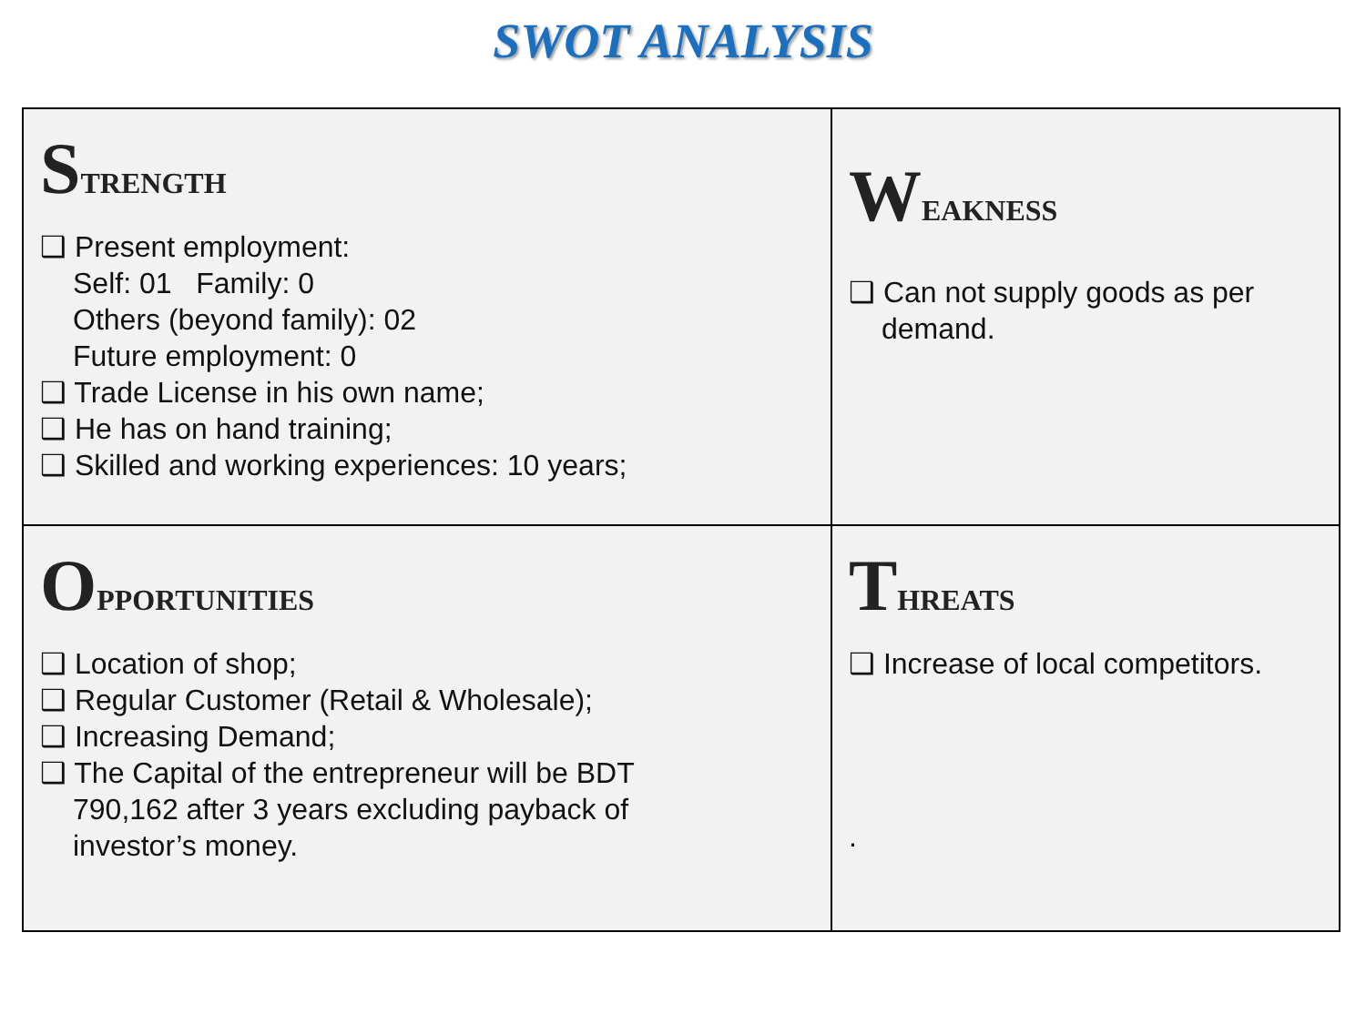SWOT ANALYSIS
| S TRENGTH ❑ Present employment: Self: 01 Family: 0 Others (beyond family): 02 Future employment: 0 ❑ Trade License in his own name; ❑ He has on hand training; ❑ Skilled and working experiences: 10 years; | W EAKNESS ❑ Can not supply goods as per demand. |
| O PPORTUNITIES ❑ Location of shop; ❑ Regular Customer (Retail & Wholesale); ❑ Increasing Demand; ❑ The Capital of the entrepreneur will be BDT 790,162 after 3 years excluding payback of investor’s money. | T HREATS ❑ Increase of local competitors. . |